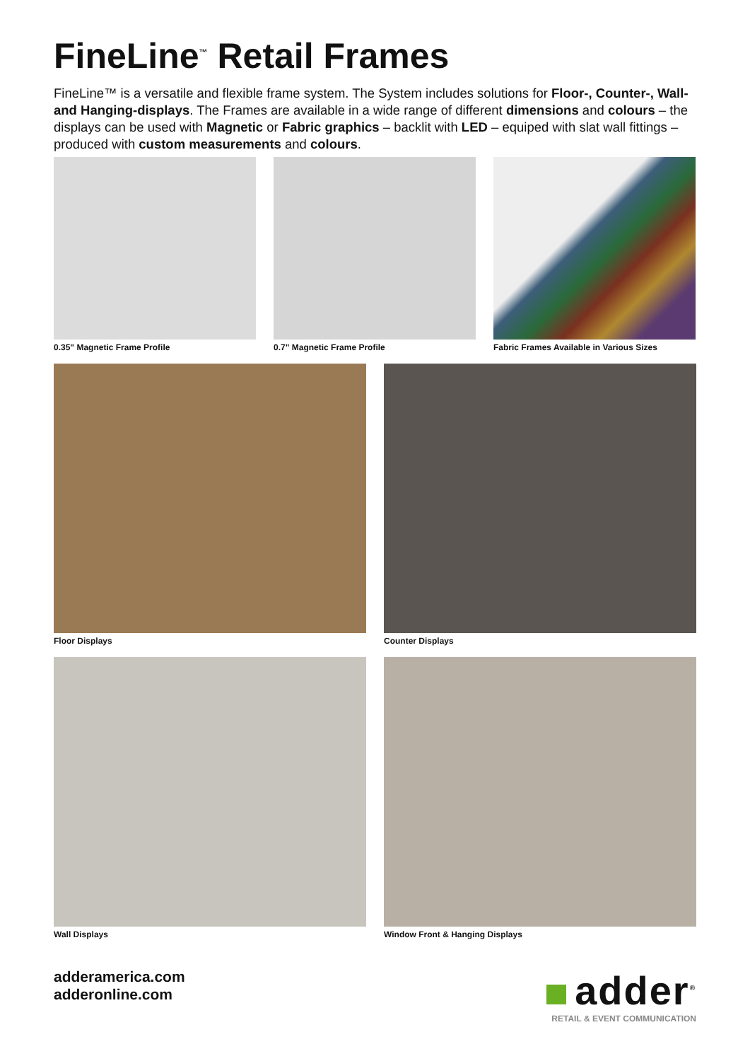FineLine<sup>™</sup> Retail Frames
FineLine™ is a versatile and flexible frame system. The System includes solutions for Floor-, Counter-, Wall- and Hanging-displays. The Frames are available in a wide range of different dimensions and colours – the displays can be used with Magnetic or Fabric graphics – backlit with LED – equiped with slat wall fittings – produced with custom measurements and colours.
0.35" Magnetic Frame Profile 0.7" Magnetic Frame Profile Fabric Frames Available in Various Sizes
Floor Displays Counter Displays
Wall Displays Window Front & Hanging Displays
adderamerica.com
adderonline.com
adder<sup>®</sup>
RETAIL & EVENT COMMUNICATION